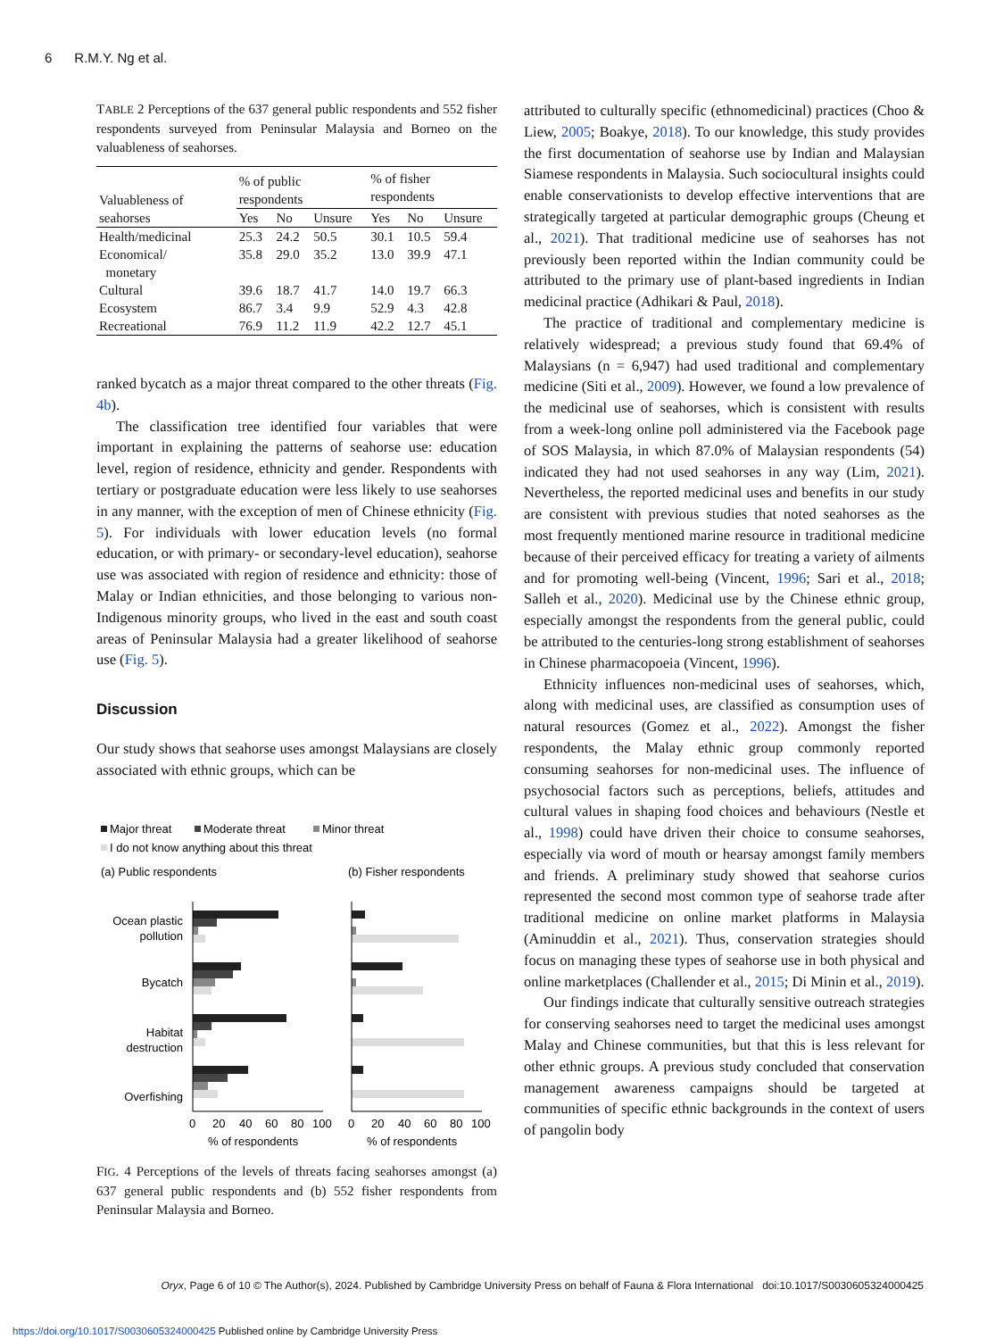6 R.M.Y. Ng et al.
TABLE 2 Perceptions of the 637 general public respondents and 552 fisher respondents surveyed from Peninsular Malaysia and Borneo on the valuableness of seahorses.
| Valuableness of seahorses | % of public respondents | | | % of fisher respondents | | |
| --- | --- | --- | --- | --- | --- | --- |
| | Yes | No | Unsure | Yes | No | Unsure |
| Health/medicinal | 25.3 | 24.2 | 50.5 | 30.1 | 10.5 | 59.4 |
| Economical/ monetary | 35.8 | 29.0 | 35.2 | 13.0 | 39.9 | 47.1 |
| Cultural | 39.6 | 18.7 | 41.7 | 14.0 | 19.7 | 66.3 |
| Ecosystem | 86.7 | 3.4 | 9.9 | 52.9 | 4.3 | 42.8 |
| Recreational | 76.9 | 11.2 | 11.9 | 42.2 | 12.7 | 45.1 |
ranked bycatch as a major threat compared to the other threats (Fig. 4b).
The classification tree identified four variables that were important in explaining the patterns of seahorse use: education level, region of residence, ethnicity and gender. Respondents with tertiary or postgraduate education were less likely to use seahorses in any manner, with the exception of men of Chinese ethnicity (Fig. 5). For individuals with lower education levels (no formal education, or with primary- or secondary-level education), seahorse use was associated with region of residence and ethnicity: those of Malay or Indian ethnicities, and those belonging to various non-Indigenous minority groups, who lived in the east and south coast areas of Peninsular Malaysia had a greater likelihood of seahorse use (Fig. 5).
Discussion
Our study shows that seahorse uses amongst Malaysians are closely associated with ethnic groups, which can be
Major threat
Moderate threat
Minor threat
I do not know anything about this threat
(a) Public respondents
(b) Fisher respondents
Ocean plastic
pollution
Bycatch
Habitat
destruction
Overfishing
0
20
40
60
80
100
0
20
40
60
80
100
% of respondents
% of respondents
FIG. 4 Perceptions of the levels of threats facing seahorses amongst (a) 637 general public respondents and (b) 552 fisher respondents from Peninsular Malaysia and Borneo.
attributed to culturally specific (ethnomedicinal) practices (Choo & Liew, 2005; Boakye, 2018). To our knowledge, this study provides the first documentation of seahorse use by Indian and Malaysian Siamese respondents in Malaysia. Such sociocultural insights could enable conservationists to develop effective interventions that are strategically targeted at particular demographic groups (Cheung et al., 2021). That traditional medicine use of seahorses has not previously been reported within the Indian community could be attributed to the primary use of plant-based ingredients in Indian medicinal practice (Adhikari & Paul, 2018).
The practice of traditional and complementary medicine is relatively widespread; a previous study found that 69.4% of Malaysians (n = 6,947) had used traditional and complementary medicine (Siti et al., 2009). However, we found a low prevalence of the medicinal use of seahorses, which is consistent with results from a week-long online poll administered via the Facebook page of SOS Malaysia, in which 87.0% of Malaysian respondents (54) indicated they had not used seahorses in any way (Lim, 2021). Nevertheless, the reported medicinal uses and benefits in our study are consistent with previous studies that noted seahorses as the most frequently mentioned marine resource in traditional medicine because of their perceived efficacy for treating a variety of ailments and for promoting well-being (Vincent, 1996; Sari et al., 2018; Salleh et al., 2020). Medicinal use by the Chinese ethnic group, especially amongst the respondents from the general public, could be attributed to the centuries-long strong establishment of seahorses in Chinese pharmacopoeia (Vincent, 1996).
Ethnicity influences non-medicinal uses of seahorses, which, along with medicinal uses, are classified as consumption uses of natural resources (Gomez et al., 2022). Amongst the fisher respondents, the Malay ethnic group commonly reported consuming seahorses for non-medicinal uses. The influence of psychosocial factors such as perceptions, beliefs, attitudes and cultural values in shaping food choices and behaviours (Nestle et al., 1998) could have driven their choice to consume seahorses, especially via word of mouth or hearsay amongst family members and friends. A preliminary study showed that seahorse curios represented the second most common type of seahorse trade after traditional medicine on online market platforms in Malaysia (Aminuddin et al., 2021). Thus, conservation strategies should focus on managing these types of seahorse use in both physical and online marketplaces (Challender et al., 2015; Di Minin et al., 2019).
Our findings indicate that culturally sensitive outreach strategies for conserving seahorses need to target the medicinal uses amongst Malay and Chinese communities, but that this is less relevant for other ethnic groups. A previous study concluded that conservation management awareness campaigns should be targeted at communities of specific ethnic backgrounds in the context of users of pangolin body
Oryx, Page 6 of 10 © The Author(s), 2024. Published by Cambridge University Press on behalf of Fauna & Flora International doi:10.1017/S0030605324000425
https://doi.org/10.1017/S0030605324000425 Published online by Cambridge University Press